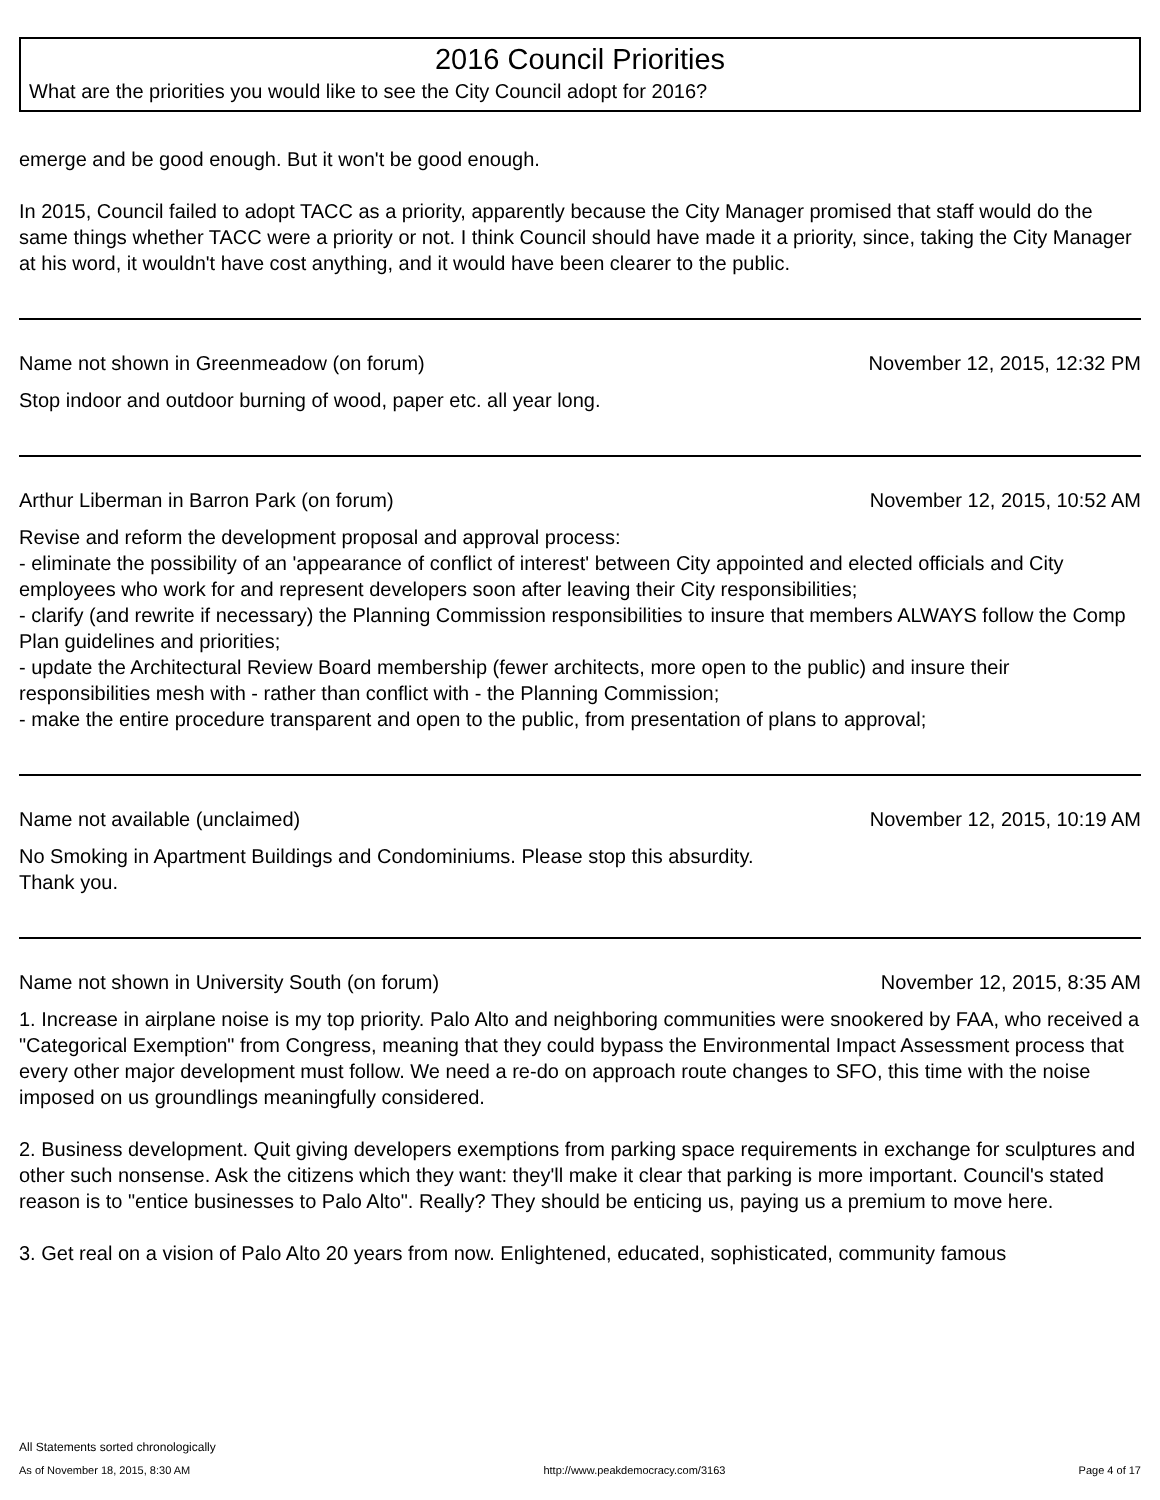2016 Council Priorities
What are the priorities you would like to see the City Council adopt for 2016?
emerge and be good enough. But it won't be good enough.
In 2015, Council failed to adopt TACC as a priority, apparently because the City Manager promised that staff would do the same things whether TACC were a priority or not. I think Council should have made it a priority, since, taking the City Manager at his word, it wouldn't have cost anything, and it would have been clearer to the public.
Name not shown in Greenmeadow (on forum) November 12, 2015, 12:32 PM
Stop indoor and outdoor burning of wood, paper etc. all year long.
Arthur Liberman in Barron Park (on forum) November 12, 2015, 10:52 AM
Revise and reform the development proposal and approval process:
- eliminate the possibility of an 'appearance of conflict of interest' between City appointed and elected officials and City employees who work for and represent developers soon after leaving their City responsibilities;
- clarify (and rewrite if necessary) the Planning Commission responsibilities to insure that members ALWAYS follow the Comp Plan guidelines and priorities;
- update the Architectural Review Board membership (fewer architects, more open to the public) and insure their responsibilities mesh with - rather than conflict with - the Planning Commission;
- make the entire procedure transparent and open to the public, from presentation of plans to approval;
Name not available (unclaimed) November 12, 2015, 10:19 AM
No Smoking in Apartment Buildings and Condominiums. Please stop this absurdity.
Thank you.
Name not shown in University South (on forum) November 12, 2015, 8:35 AM
1. Increase in airplane noise is my top priority. Palo Alto and neighboring communities were snookered by FAA, who received a "Categorical Exemption" from Congress, meaning that they could bypass the Environmental Impact Assessment process that every other major development must follow. We need a re-do on approach route changes to SFO, this time with the noise imposed on us groundlings meaningfully considered.
2. Business development. Quit giving developers exemptions from parking space requirements in exchange for sculptures and other such nonsense. Ask the citizens which they want: they'll make it clear that parking is more important. Council's stated reason is to "entice businesses to Palo Alto". Really? They should be enticing us, paying us a premium to move here.
3. Get real on a vision of Palo Alto 20 years from now. Enlightened, educated, sophisticated, community famous
All Statements sorted chronologically
As of November 18, 2015, 8:30 AM http://www.peakdemocracy.com/3163 Page 4 of 17